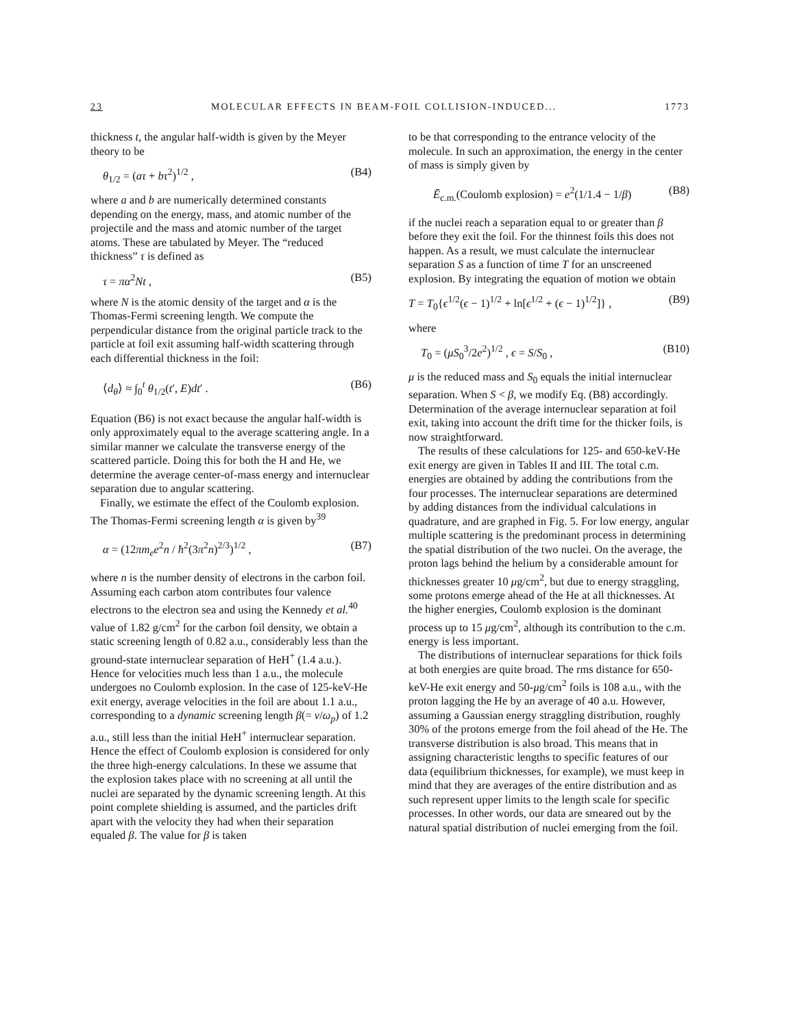23 MOLECULAR EFFECTS IN BEAM-FOIL COLLISION-INDUCED... 1773
thickness t, the angular half-width is given by the Meyer theory to be
θ<sub>1/2</sub> = (aτ + bτ<sup>2</sup>)<sup>1/2</sup> , (B4)
where a and b are numerically determined constants depending on the energy, mass, and atomic number of the projectile and the mass and atomic number of the target atoms. These are tabulated by Meyer. The “reduced thickness” τ is defined as
τ = πα<sup>2</sup>Nt , (B5)
where N is the atomic density of the target and α is the Thomas-Fermi screening length. We compute the perpendicular distance from the original particle track to the particle at foil exit assuming half-width scattering through each differential thickness in the foil:
⟨d<sub>θ</sub>⟩ ≈ ∫<sub>0</sub><sup>t</sup> θ<sub>1/2</sub>(t′, E)dt′ . (B6)
Equation (B6) is not exact because the angular half-width is only approximately equal to the average scattering angle. In a similar manner we calculate the transverse energy of the scattered particle. Doing this for both the H and He, we determine the average center-of-mass energy and internuclear separation due to angular scattering.
Finally, we estimate the effect of the Coulomb explosion. The Thomas-Fermi screening length α is given by<sup>39</sup>
α = (12πm<sub>e</sub>e<sup>2</sup>n / ħ<sup>2</sup>(3π<sup>2</sup>n)<sup>2/3</sup>)<sup>1/2</sup> , (B7)
where n is the number density of electrons in the carbon foil. Assuming each carbon atom contributes four valence electrons to the electron sea and using the Kennedy et al.<sup>40</sup> value of 1.82 g/cm<sup>2</sup> for the carbon foil density, we obtain a static screening length of 0.82 a.u., considerably less than the ground-state internuclear separation of HeH<sup>+</sup> (1.4 a.u.). Hence for velocities much less than 1 a.u., the molecule undergoes no Coulomb explosion. In the case of 125-keV-He exit energy, average velocities in the foil are about 1.1 a.u., corresponding to a dynamic screening length β(= v/ω<sub>p</sub>) of 1.2 a.u., still less than the initial HeH<sup>+</sup> internuclear separation. Hence the effect of Coulomb explosion is considered for only the three high-energy calculations. In these we assume that the explosion takes place with no screening at all until the nuclei are separated by the dynamic screening length. At this point complete shielding is assumed, and the particles drift apart with the velocity they had when their separation equaled β. The value for β is taken
to be that corresponding to the entrance velocity of the molecule. In such an approximation, the energy in the center of mass is simply given by
Ē<sub>c.m.</sub>(Coulomb explosion) = e<sup>2</sup>(1/1.4 − 1/β) (B8)
if the nuclei reach a separation equal to or greater than β before they exit the foil. For the thinnest foils this does not happen. As a result, we must calculate the internuclear separation S as a function of time T for an unscreened explosion. By integrating the equation of motion we obtain
T = T<sub>0</sub>{ϵ<sup>1/2</sup>(ϵ − 1)<sup>1/2</sup> + ln[ϵ<sup>1/2</sup> + (ϵ − 1)<sup>1/2</sup>]} , (B9)
where
T<sub>0</sub> = (μS<sub>0</sub><sup>3</sup>/2e<sup>2</sup>)<sup>1/2</sup> , ϵ = S/S<sub>0</sub> , (B10)
μ is the reduced mass and S<sub>0</sub> equals the initial internuclear separation. When S < β, we modify Eq. (B8) accordingly. Determination of the average internuclear separation at foil exit, taking into account the drift time for the thicker foils, is now straightforward.
The results of these calculations for 125- and 650-keV-He exit energy are given in Tables II and III. The total c.m. energies are obtained by adding the contributions from the four processes. The internuclear separations are determined by adding distances from the individual calculations in quadrature, and are graphed in Fig. 5. For low energy, angular multiple scattering is the predominant process in determining the spatial distribution of the two nuclei. On the average, the proton lags behind the helium by a considerable amount for thicknesses greater 10 μg/cm<sup>2</sup>, but due to energy straggling, some protons emerge ahead of the He at all thicknesses. At the higher energies, Coulomb explosion is the dominant process up to 15 μg/cm<sup>2</sup>, although its contribution to the c.m. energy is less important.
The distributions of internuclear separations for thick foils at both energies are quite broad. The rms distance for 650-keV-He exit energy and 50-μg/cm<sup>2</sup> foils is 108 a.u., with the proton lagging the He by an average of 40 a.u. However, assuming a Gaussian energy straggling distribution, roughly 30% of the protons emerge from the foil ahead of the He. The transverse distribution is also broad. This means that in assigning characteristic lengths to specific features of our data (equilibrium thicknesses, for example), we must keep in mind that they are averages of the entire distribution and as such represent upper limits to the length scale for specific processes. In other words, our data are smeared out by the natural spatial distribution of nuclei emerging from the foil.